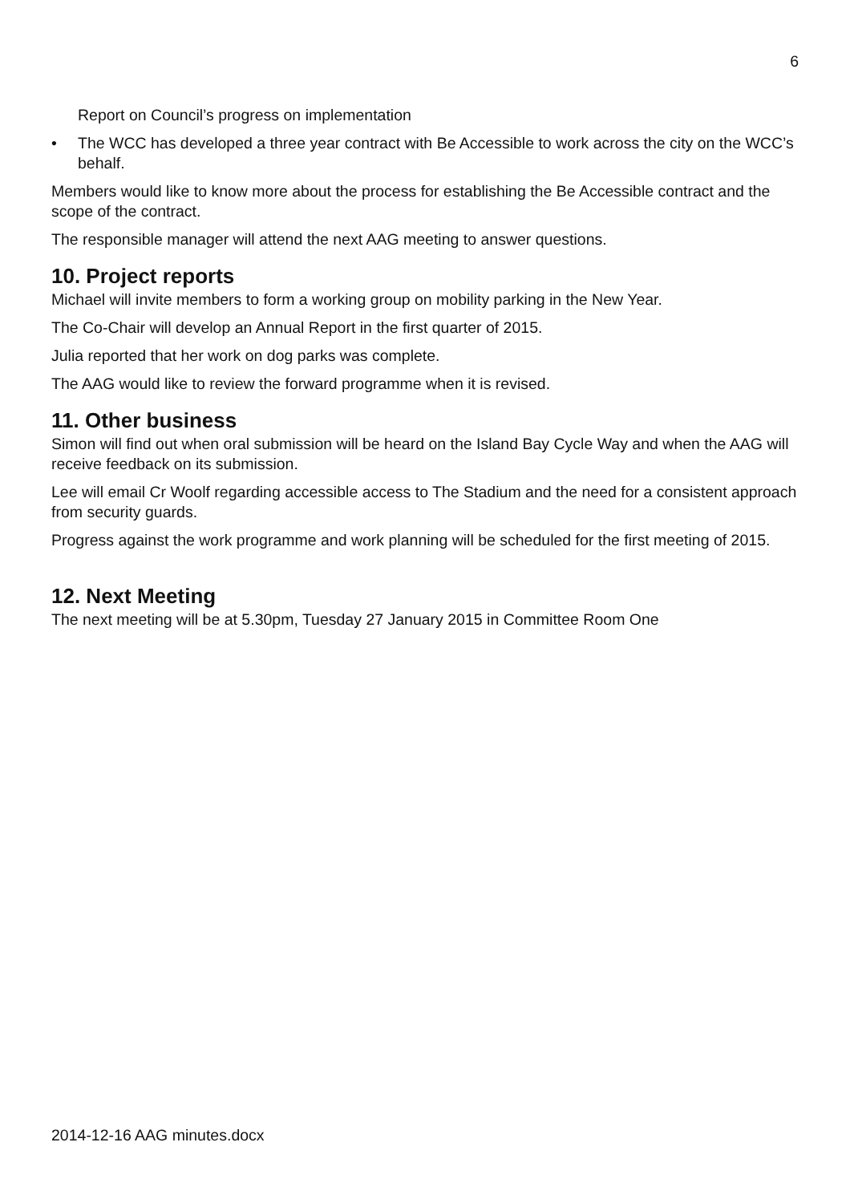6
Report on Council’s progress on implementation
• The WCC has developed a three year contract with Be Accessible to work across the city on the WCC’s behalf.
Members would like to know more about the process for establishing the Be Accessible contract and the scope of the contract.
The responsible manager will attend the next AAG meeting to answer questions.
10. Project reports
Michael will invite members to form a working group on mobility parking in the New Year.
The Co-Chair will develop an Annual Report in the first quarter of 2015.
Julia reported that her work on dog parks was complete.
The AAG would like to review the forward programme when it is revised.
11. Other business
Simon will find out when oral submission will be heard on the Island Bay Cycle Way and when the AAG will receive feedback on its submission.
Lee will email Cr Woolf regarding accessible access to The Stadium and the need for a consistent approach from security guards.
Progress against the work programme and work planning will be scheduled for the first meeting of 2015.
12. Next Meeting
The next meeting will be at 5.30pm, Tuesday 27 January 2015 in Committee Room One
2014-12-16 AAG minutes.docx